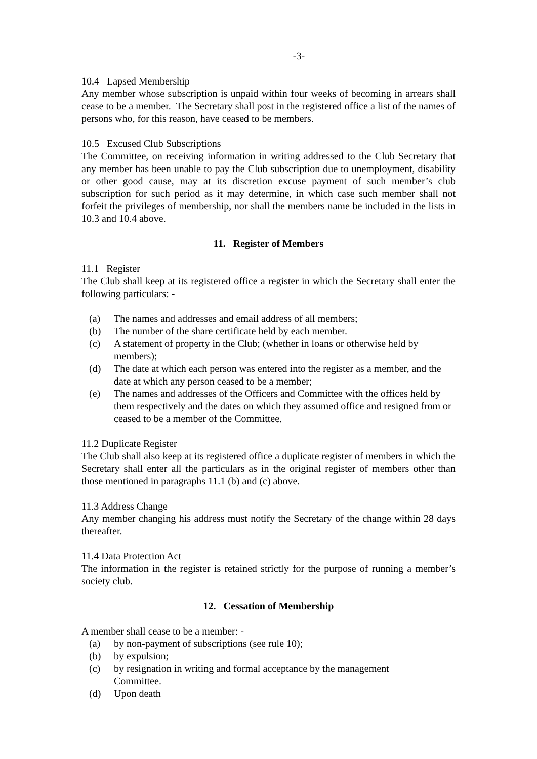-3-
10.4 Lapsed Membership
Any member whose subscription is unpaid within four weeks of becoming in arrears shall cease to be a member. The Secretary shall post in the registered office a list of the names of persons who, for this reason, have ceased to be members.
10.5 Excused Club Subscriptions
The Committee, on receiving information in writing addressed to the Club Secretary that any member has been unable to pay the Club subscription due to unemployment, disability or other good cause, may at its discretion excuse payment of such member’s club subscription for such period as it may determine, in which case such member shall not forfeit the privileges of membership, nor shall the members name be included in the lists in 10.3 and 10.4 above.
11. Register of Members
11.1 Register
The Club shall keep at its registered office a register in which the Secretary shall enter the following particulars: -
(a) The names and addresses and email address of all members;
(b) The number of the share certificate held by each member.
(c) A statement of property in the Club; (whether in loans or otherwise held by members);
(d) The date at which each person was entered into the register as a member, and the date at which any person ceased to be a member;
(e) The names and addresses of the Officers and Committee with the offices held by them respectively and the dates on which they assumed office and resigned from or ceased to be a member of the Committee.
11.2 Duplicate Register
The Club shall also keep at its registered office a duplicate register of members in which the Secretary shall enter all the particulars as in the original register of members other than those mentioned in paragraphs 11.1 (b) and (c) above.
11.3 Address Change
Any member changing his address must notify the Secretary of the change within 28 days thereafter.
11.4 Data Protection Act
The information in the register is retained strictly for the purpose of running a member’s society club.
12. Cessation of Membership
A member shall cease to be a member: -
(a) by non-payment of subscriptions (see rule 10);
(b) by expulsion;
(c) by resignation in writing and formal acceptance by the management
Committee.
(d) Upon death